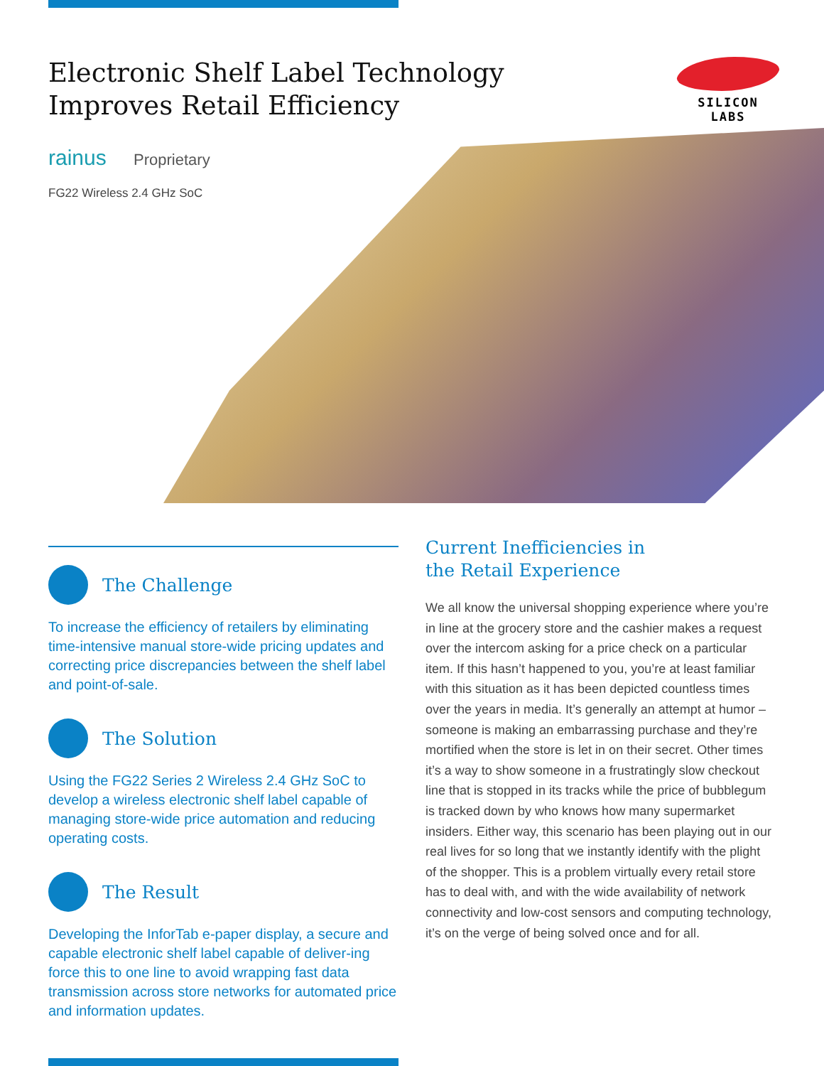Electronic Shelf Label Technology
Improves Retail Efficiency
SILICON LABS
rainus Proprietary
FG22 Wireless 2.4 GHz SoC
The Challenge
To increase the efficiency of retailers by eliminating time-intensive manual store-wide pricing updates and correcting price discrepancies between the shelf label and point-of-sale.
The Solution
Using the FG22 Series 2 Wireless 2.4 GHz SoC to develop a wireless electronic shelf label capable of managing store-wide price automation and reducing operating costs.
The Result
Developing the InforTab e-paper display, a secure and capable electronic shelf label capable of deliver-ing force this to one line to avoid wrapping fast data transmission across store networks for automated price and information updates.
Current Inefficiencies in
the Retail Experience
We all know the universal shopping experience where you’re in line at the grocery store and the cashier makes a request over the intercom asking for a price check on a particular item. If this hasn’t happened to you, you’re at least familiar with this situation as it has been depicted countless times over the years in media. It’s generally an attempt at humor – someone is making an embarrassing purchase and they’re mortified when the store is let in on their secret. Other times it’s a way to show someone in a frustratingly slow checkout line that is stopped in its tracks while the price of bubblegum is tracked down by who knows how many supermarket insiders. Either way, this scenario has been playing out in our real lives for so long that we instantly identify with the plight of the shopper. This is a problem virtually every retail store has to deal with, and with the wide availability of network connectivity and low-cost sensors and computing technology, it’s on the verge of being solved once and for all.